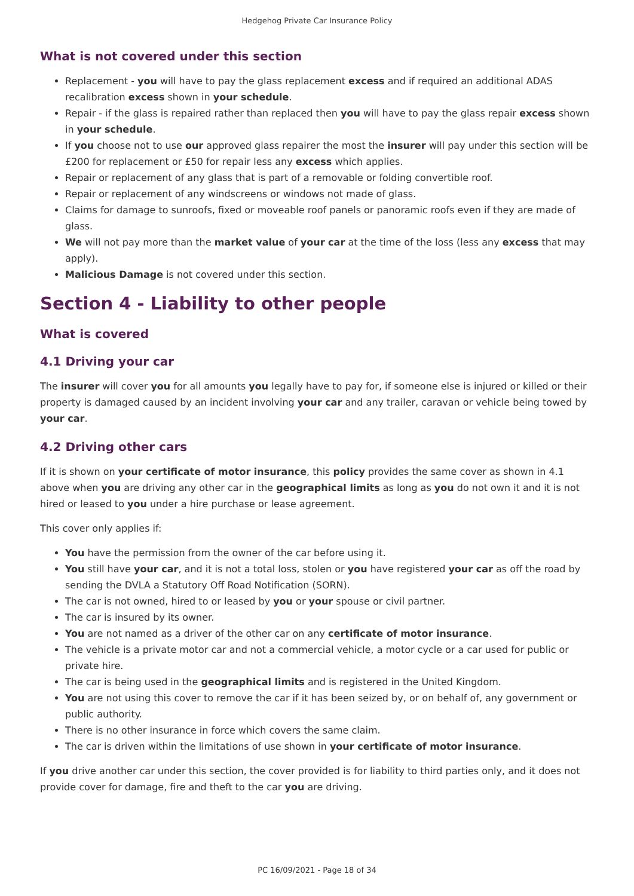Hedgehog Private Car Insurance Policy
What is not covered under this section
Replacement - you will have to pay the glass replacement excess and if required an additional ADAS recalibration excess shown in your schedule.
Repair - if the glass is repaired rather than replaced then you will have to pay the glass repair excess shown in your schedule.
If you choose not to use our approved glass repairer the most the insurer will pay under this section will be £200 for replacement or £50 for repair less any excess which applies.
Repair or replacement of any glass that is part of a removable or folding convertible roof.
Repair or replacement of any windscreens or windows not made of glass.
Claims for damage to sunroofs, fixed or moveable roof panels or panoramic roofs even if they are made of glass.
We will not pay more than the market value of your car at the time of the loss (less any excess that may apply).
Malicious Damage is not covered under this section.
Section 4 - Liability to other people
What is covered
4.1 Driving your car
The insurer will cover you for all amounts you legally have to pay for, if someone else is injured or killed or their property is damaged caused by an incident involving your car and any trailer, caravan or vehicle being towed by your car.
4.2 Driving other cars
If it is shown on your certificate of motor insurance, this policy provides the same cover as shown in 4.1 above when you are driving any other car in the geographical limits as long as you do not own it and it is not hired or leased to you under a hire purchase or lease agreement.
This cover only applies if:
You have the permission from the owner of the car before using it.
You still have your car, and it is not a total loss, stolen or you have registered your car as off the road by sending the DVLA a Statutory Off Road Notification (SORN).
The car is not owned, hired to or leased by you or your spouse or civil partner.
The car is insured by its owner.
You are not named as a driver of the other car on any certificate of motor insurance.
The vehicle is a private motor car and not a commercial vehicle, a motor cycle or a car used for public or private hire.
The car is being used in the geographical limits and is registered in the United Kingdom.
You are not using this cover to remove the car if it has been seized by, or on behalf of, any government or public authority.
There is no other insurance in force which covers the same claim.
The car is driven within the limitations of use shown in your certificate of motor insurance.
If you drive another car under this section, the cover provided is for liability to third parties only, and it does not provide cover for damage, fire and theft to the car you are driving.
PC 16/09/2021 - Page 18 of 34